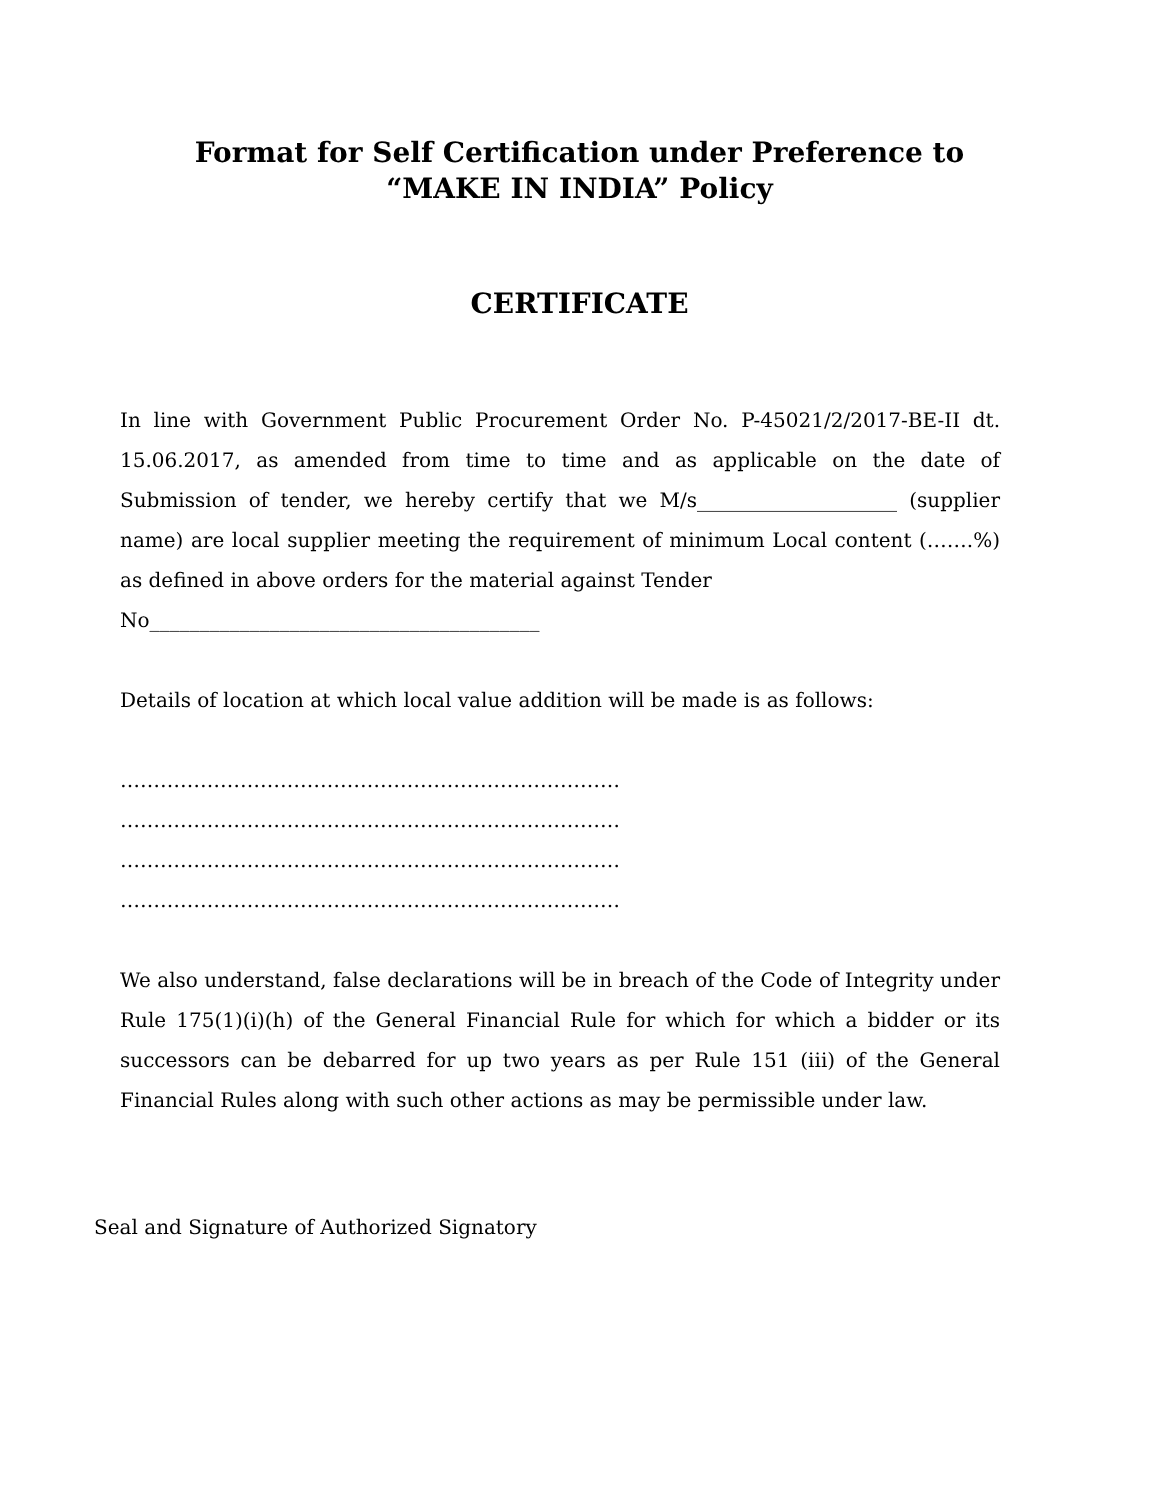Format for Self Certification under Preference to
“MAKE IN INDIA” Policy
CERTIFICATE
In line with Government Public Procurement Order No. P-45021/2/2017-BE-II dt. 15.06.2017, as amended from time to time and as applicable on the date of Submission of tender, we hereby certify that we M/s____________________ (supplier name) are local supplier meeting the requirement of minimum Local content (…….%) as defined in above orders for the material against Tender
No_______________________________________
Details of location at which local value addition will be made is as follows:
…………………………………………………………………
…………………………………………………………………
…………………………………………………………………
…………………………………………………………………
We also understand, false declarations will be in breach of the Code of Integrity under Rule 175(1)(i)(h) of the General Financial Rule for which for which a bidder or its successors can be debarred for up two years as per Rule 151 (iii) of the General Financial Rules along with such other actions as may be permissible under law.
Seal and Signature of Authorized Signatory